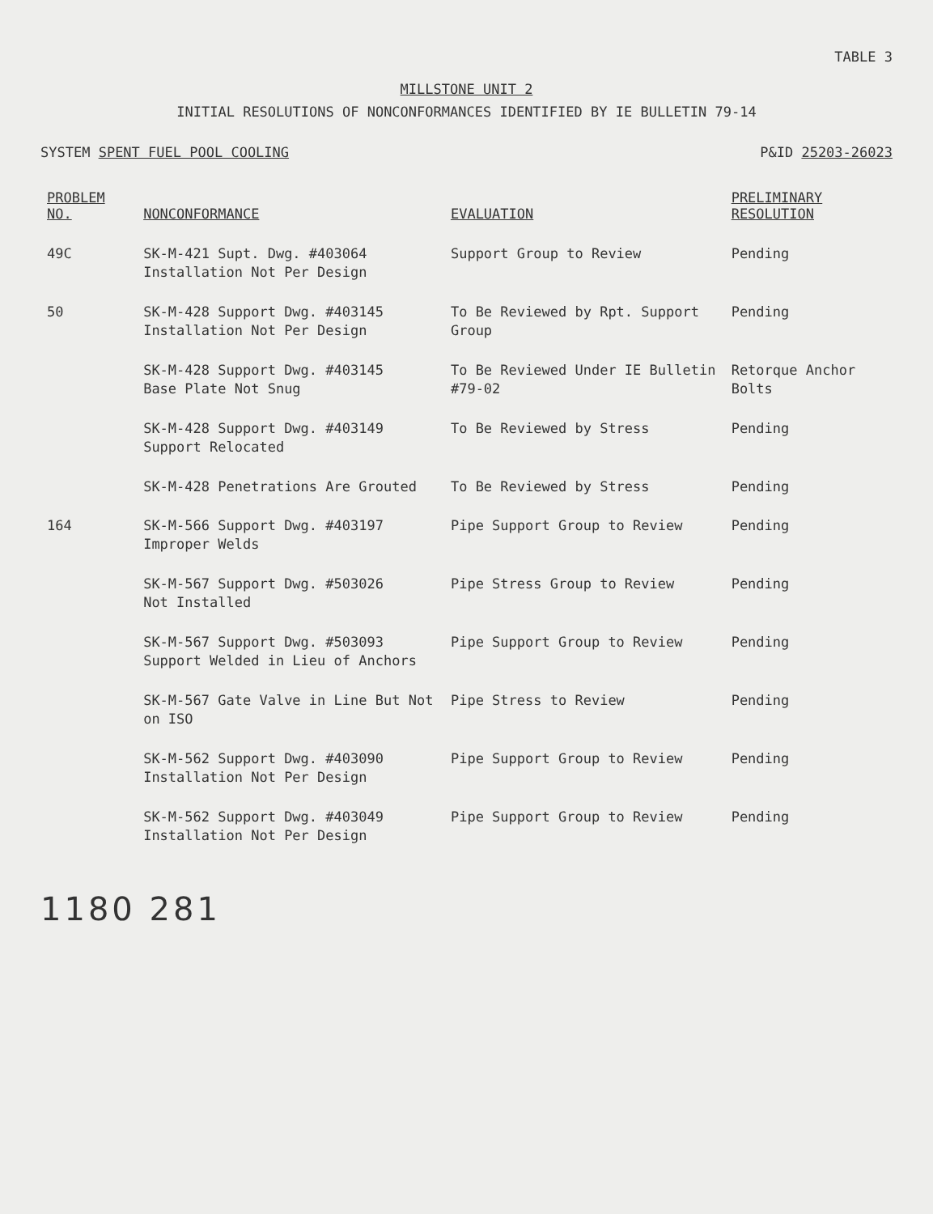TABLE 3
MILLSTONE UNIT 2
INITIAL RESOLUTIONS OF NONCONFORMANCES IDENTIFIED BY IE BULLETIN 79-14
SYSTEM SPENT FUEL POOL COOLING P&ID 25203-26023
| PROBLEM NO. | NONCONFORMANCE | EVALUATION | PRELIMINARY RESOLUTION |
| --- | --- | --- | --- |
| 49C | SK-M-421 Supt. Dwg. #403064 Installation Not Per Design | Support Group to Review | Pending |
| 50 | SK-M-428 Support Dwg. #403145 Installation Not Per Design | To Be Reviewed by Rpt. Support Group | Pending |
| | SK-M-428 Support Dwg. #403145 Base Plate Not Snug | To Be Reviewed Under IE Bulletin #79-02 | Retorque Anchor Bolts |
| | SK-M-428 Support Dwg. #403149 Support Relocated | To Be Reviewed by Stress | Pending |
| | SK-M-428 Penetrations Are Grouted | To Be Reviewed by Stress | Pending |
| 164 | SK-M-566 Support Dwg. #403197 Improper Welds | Pipe Support Group to Review | Pending |
| | SK-M-567 Support Dwg. #503026 Not Installed | Pipe Stress Group to Review | Pending |
| | SK-M-567 Support Dwg. #503093 Support Welded in Lieu of Anchors | Pipe Support Group to Review | Pending |
| | SK-M-567 Gate Valve in Line But Not on ISO | Pipe Stress to Review | Pending |
| | SK-M-562 Support Dwg. #403090 Installation Not Per Design | Pipe Support Group to Review | Pending |
| | SK-M-562 Support Dwg. #403049 Installation Not Per Design | Pipe Support Group to Review | Pending |
1180 281